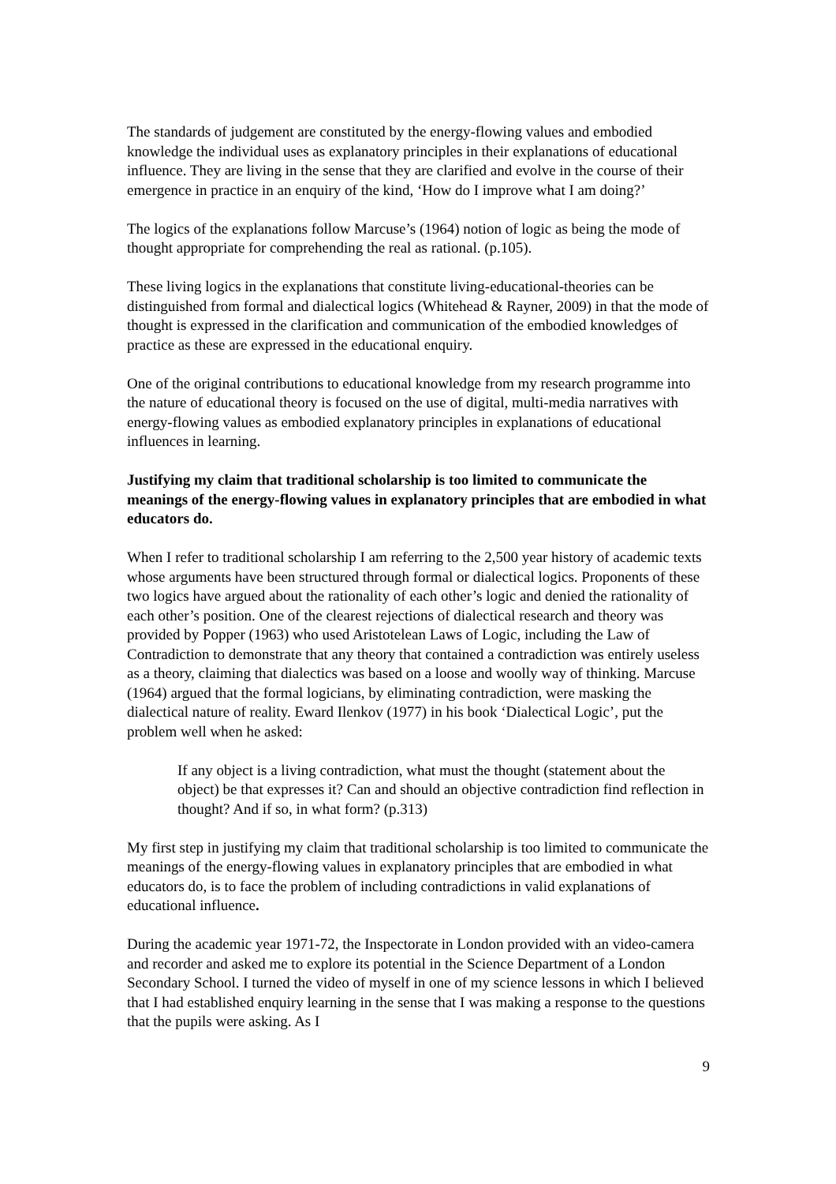The standards of judgement are constituted by the energy-flowing values and embodied knowledge the individual uses as explanatory principles in their explanations of educational influence. They are living in the sense that they are clarified and evolve in the course of their emergence in practice in an enquiry of the kind, ‘How do I improve what I am doing?’
The logics of the explanations follow Marcuse’s (1964) notion of logic as being the mode of thought appropriate for comprehending the real as rational. (p.105).
These living logics in the explanations that constitute living-educational-theories can be distinguished from formal and dialectical logics (Whitehead & Rayner, 2009) in that the mode of thought is expressed in the clarification and communication of the embodied knowledges of practice as these are expressed in the educational enquiry.
One of the original contributions to educational knowledge from my research programme into the nature of educational theory is focused on the use of digital, multi-media narratives with energy-flowing values as embodied explanatory principles in explanations of educational influences in learning.
Justifying my claim that traditional scholarship is too limited to communicate the meanings of the energy-flowing values in explanatory principles that are embodied in what educators do.
When I refer to traditional scholarship I am referring to the 2,500 year history of academic texts whose arguments have been structured through formal or dialectical logics. Proponents of these two logics have argued about the rationality of each other’s logic and denied the rationality of each other’s position. One of the clearest rejections of dialectical research and theory was provided by Popper (1963) who used Aristotelean Laws of Logic, including the Law of Contradiction to demonstrate that any theory that contained a contradiction was entirely useless as a theory, claiming that dialectics was based on a loose and woolly way of thinking. Marcuse (1964) argued that the formal logicians, by eliminating contradiction, were masking the dialectical nature of reality. Eward Ilenkov (1977) in his book ‘Dialectical Logic’, put the problem well when he asked:
If any object is a living contradiction, what must the thought (statement about the object) be that expresses it? Can and should an objective contradiction find reflection in thought? And if so, in what form? (p.313)
My first step in justifying my claim that traditional scholarship is too limited to communicate the meanings of the energy-flowing values in explanatory principles that are embodied in what educators do, is to face the problem of including contradictions in valid explanations of educational influence.
During the academic year 1971-72, the Inspectorate in London provided with an video-camera and recorder and asked me to explore its potential in the Science Department of a London Secondary School. I turned the video of myself in one of my science lessons in which I believed that I had established enquiry learning in the sense that I was making a response to the questions that the pupils were asking. As I
9